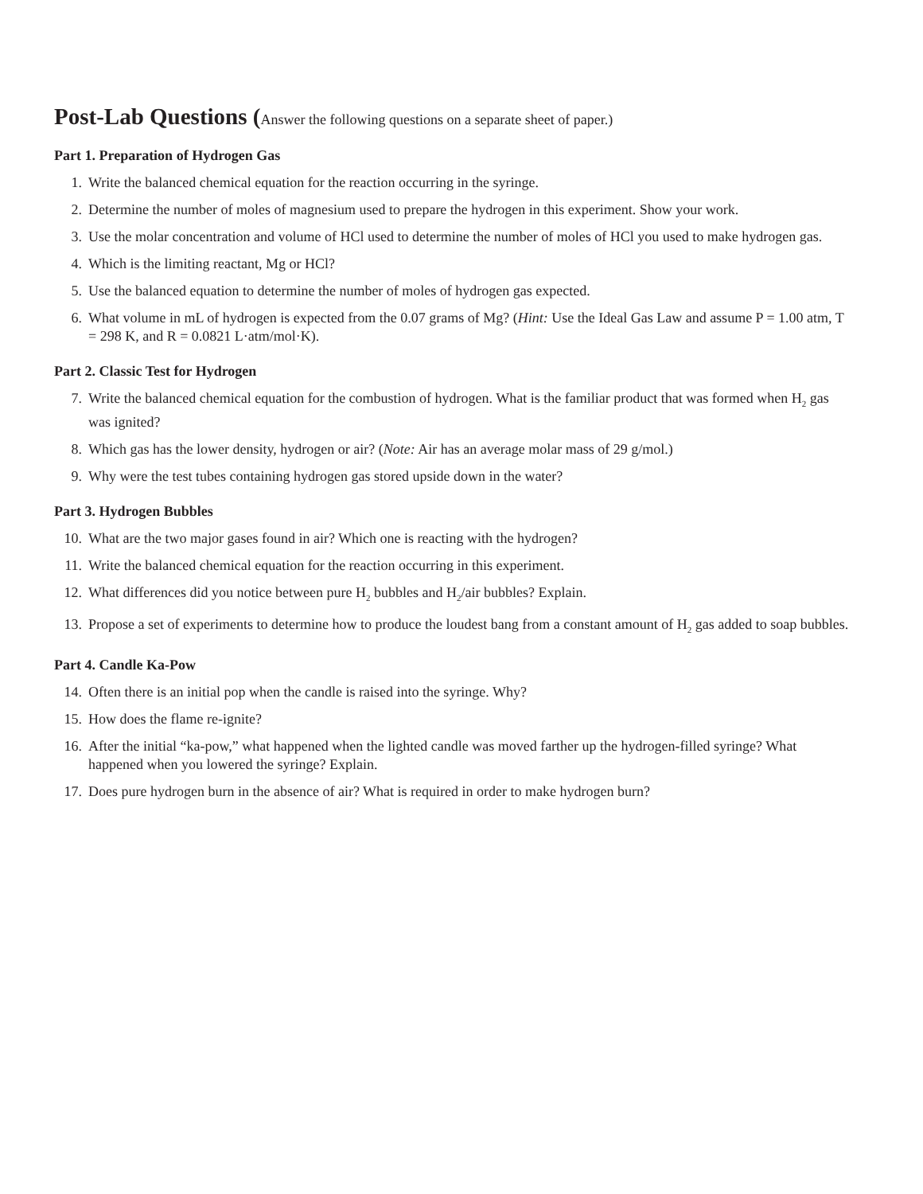Post-Lab Questions (Answer the following questions on a separate sheet of paper.)
Part 1. Preparation of Hydrogen Gas
1. Write the balanced chemical equation for the reaction occurring in the syringe.
2. Determine the number of moles of magnesium used to prepare the hydrogen in this experiment. Show your work.
3. Use the molar concentration and volume of HCl used to determine the number of moles of HCl you used to make hydrogen gas.
4. Which is the limiting reactant, Mg or HCl?
5. Use the balanced equation to determine the number of moles of hydrogen gas expected.
6. What volume in mL of hydrogen is expected from the 0.07 grams of Mg? (Hint: Use the Ideal Gas Law and assume P = 1.00 atm, T = 298 K, and R = 0.0821 L·atm/mol·K).
Part 2. Classic Test for Hydrogen
7. Write the balanced chemical equation for the combustion of hydrogen. What is the familiar product that was formed when H<sub>2</sub> gas was ignited?
8. Which gas has the lower density, hydrogen or air? (Note: Air has an average molar mass of 29 g/mol.)
9. Why were the test tubes containing hydrogen gas stored upside down in the water?
Part 3. Hydrogen Bubbles
10. What are the two major gases found in air? Which one is reacting with the hydrogen?
11. Write the balanced chemical equation for the reaction occurring in this experiment.
12. What differences did you notice between pure H<sub>2</sub> bubbles and H<sub>2</sub>/air bubbles? Explain.
13. Propose a set of experiments to determine how to produce the loudest bang from a constant amount of H<sub>2</sub> gas added to soap bubbles.
Part 4. Candle Ka-Pow
14. Often there is an initial pop when the candle is raised into the syringe. Why?
15. How does the flame re-ignite?
16. After the initial “ka-pow,” what happened when the lighted candle was moved farther up the hydrogen-filled syringe? What happened when you lowered the syringe? Explain.
17. Does pure hydrogen burn in the absence of air? What is required in order to make hydrogen burn?